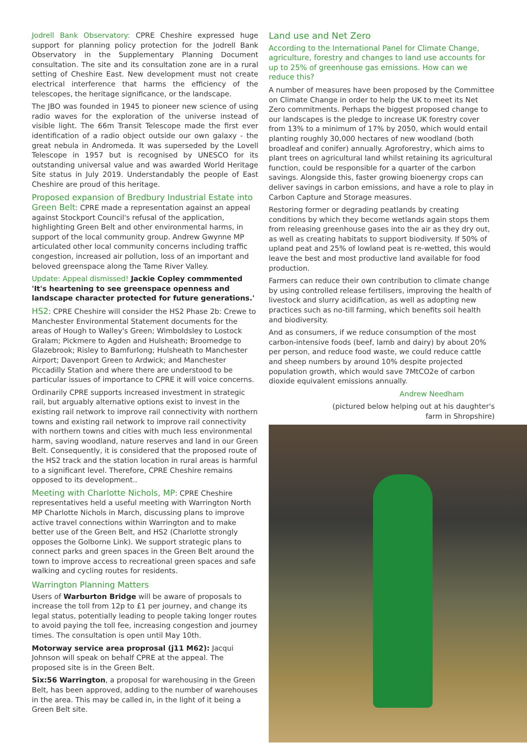Jodrell Bank Observatory: CPRE Cheshire expressed huge support for planning policy protection for the Jodrell Bank Observatory in the Supplementary Planning Document consultation. The site and its consultation zone are in a rural setting of Cheshire East. New development must not create electrical interference that harms the efficiency of the telescopes, the heritage significance, or the landscape.
The JBO was founded in 1945 to pioneer new science of using radio waves for the exploration of the universe instead of visible light. The 66m Transit Telescope made the first ever identification of a radio object outside our own galaxy - the great nebula in Andromeda. It was superseded by the Lovell Telescope in 1957 but is recognised by UNESCO for its outstanding universal value and was awarded World Heritage Site status in July 2019. Understandably the people of East Cheshire are proud of this heritage.
Proposed expansion of Bredbury Industrial Estate into Green Belt
: CPRE made a representation against an appeal against Stockport Council's refusal of the application, highlighting Green Belt and other environmental harms, in support of the local community group. Andrew Gwynne MP articulated other local community concerns including traffic congestion, increased air pollution, loss of an important and beloved greenspace along the Tame River Valley.
Update: Appeal dismissed! Jackie Copley commmented 'It's heartening to see greenspace openness and landscape character protected for future generations.'
HS2
: CPRE Cheshire will consider the HS2 Phase 2b: Crewe to Manchester Environmental Statement documents for the areas of Hough to Walley's Green; Wimboldsley to Lostock Gralam; Pickmere to Agden and Hulsheath; Broomedge to Glazebrook; Risley to Bamfurlong; Hulsheath to Manchester Airport; Davenport Green to Ardwick; and Manchester Piccadilly Station and where there are understood to be particular issues of importance to CPRE it will voice concerns.
Ordinarily CPRE supports increased investment in strategic rail, but arguably alternative options exist to invest in the existing rail network to improve rail connectivity with northern towns and existing rail network to improve rail connectivity with northern towns and cities with much less environmental harm, saving woodland, nature reserves and land in our Green Belt. Consequently, it is considered that the proposed route of the HS2 track and the station location in rural areas is harmful to a significant level. Therefore, CPRE Cheshire remains opposed to its development..
Meeting with Charlotte Nichols, MP
: CPRE Cheshire representatives held a useful meeting with Warrington North MP Charlotte Nichols in March, discussing plans to improve active travel connections within Warrington and to make better use of the Green Belt, and HS2 (Charlotte strongly opposes the Golborne Link). We support strategic plans to connect parks and green spaces in the Green Belt around the town to improve access to recreational green spaces and safe walking and cycling routes for residents.
Warrington Planning Matters
Users of Warburton Bridge will be aware of proposals to increase the toll from 12p to £1 per journey, and change its legal status, potentially leading to people taking longer routes to avoid paying the toll fee, increasing congestion and journey times. The consultation is open until May 10th.
Motorway service area proprosal (j11 M62): Jacqui Johnson will speak on behalf CPRE at the appeal. The proposed site is in the Green Belt.
Six:56 Warrington, a proposal for warehousing in the Green Belt, has been approved, adding to the number of warehouses in the area. This may be called in, in the light of it being a Green Belt site.
Land use and Net Zero
According to the International Panel for Climate Change, agriculture, forestry and changes to land use accounts for up to 25% of greenhouse gas emissions. How can we reduce this?
A number of measures have been proposed by the Committee on Climate Change in order to help the UK to meet its Net Zero commitments. Perhaps the biggest proposed change to our landscapes is the pledge to increase UK forestry cover from 13% to a minimum of 17% by 2050, which would entail planting roughly 30,000 hectares of new woodland (both broadleaf and conifer) annually. Agroforestry, which aims to plant trees on agricultural land whilst retaining its agricultural function, could be responsible for a quarter of the carbon savings. Alongside this, faster growing bioenergy crops can deliver savings in carbon emissions, and have a role to play in Carbon Capture and Storage measures.
Restoring former or degrading peatlands by creating conditions by which they become wetlands again stops them from releasing greenhouse gases into the air as they dry out, as well as creating habitats to support biodiversity. If 50% of upland peat and 25% of lowland peat is re-wetted, this would leave the best and most productive land available for food production.
Farmers can reduce their own contribution to climate change by using controlled release fertilisers, improving the health of livestock and slurry acidification, as well as adopting new practices such as no-till farming, which benefits soil health and biodiversity.
And as consumers, if we reduce consumption of the most carbon-intensive foods (beef, lamb and dairy) by about 20% per person, and reduce food waste, we could reduce cattle and sheep numbers by around 10% despite projected population growth, which would save 7MtCO2e of carbon dioxide equivalent emissions annually.
Andrew Needham
(pictured below helping out at his daughter's
farm in Shropshire)